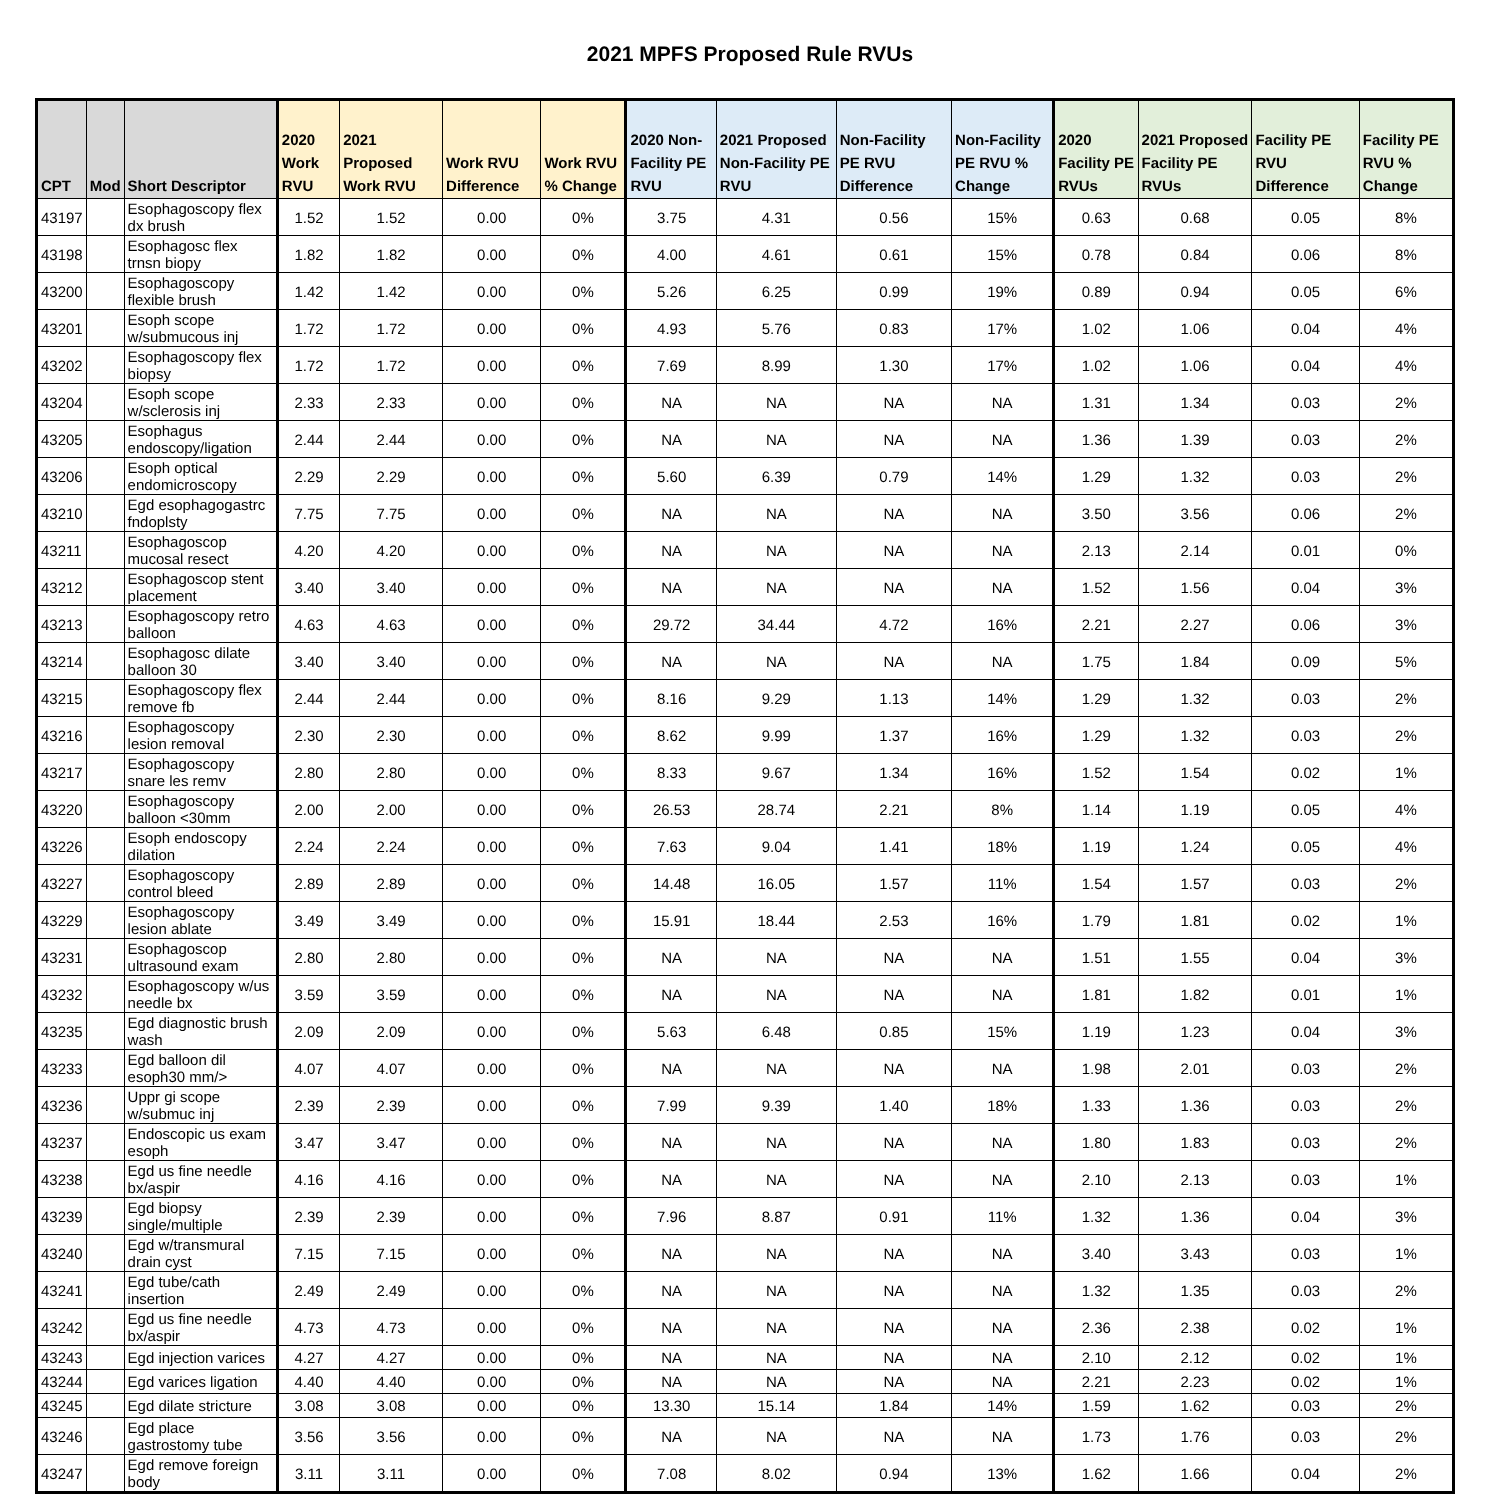2021 MPFS Proposed Rule RVUs
| CPT | Mod | Short Descriptor | 2020 Work RVU | 2021 Proposed Work RVU | Work RVU Difference | Work RVU % Change | 2020 Non-Facility PE RVU | 2021 Proposed Non-Facility PE RVU | Non-Facility PE RVU Difference | Non-Facility PE RVU % Change | 2020 Facility PE RVUs | 2021 Proposed Facility PE RVUs | Facility PE RVU Difference | Facility PE RVU % Change |
| --- | --- | --- | --- | --- | --- | --- | --- | --- | --- | --- | --- | --- | --- | --- |
| 43197 | | Esophagoscopy flex dx brush | 1.52 | 1.52 | 0.00 | 0% | 3.75 | 4.31 | 0.56 | 15% | 0.63 | 0.68 | 0.05 | 8% |
| 43198 | | Esophagosc flex trnsn biopy | 1.82 | 1.82 | 0.00 | 0% | 4.00 | 4.61 | 0.61 | 15% | 0.78 | 0.84 | 0.06 | 8% |
| 43200 | | Esophagoscopy flexible brush | 1.42 | 1.42 | 0.00 | 0% | 5.26 | 6.25 | 0.99 | 19% | 0.89 | 0.94 | 0.05 | 6% |
| 43201 | | Esoph scope w/submucous inj | 1.72 | 1.72 | 0.00 | 0% | 4.93 | 5.76 | 0.83 | 17% | 1.02 | 1.06 | 0.04 | 4% |
| 43202 | | Esophagoscopy flex biopsy | 1.72 | 1.72 | 0.00 | 0% | 7.69 | 8.99 | 1.30 | 17% | 1.02 | 1.06 | 0.04 | 4% |
| 43204 | | Esoph scope w/sclerosis inj | 2.33 | 2.33 | 0.00 | 0% | NA | NA | NA | NA | 1.31 | 1.34 | 0.03 | 2% |
| 43205 | | Esophagus endoscopy/ligation | 2.44 | 2.44 | 0.00 | 0% | NA | NA | NA | NA | 1.36 | 1.39 | 0.03 | 2% |
| 43206 | | Esoph optical endomicroscopy | 2.29 | 2.29 | 0.00 | 0% | 5.60 | 6.39 | 0.79 | 14% | 1.29 | 1.32 | 0.03 | 2% |
| 43210 | | Egd esophagogastrc fndoplsty | 7.75 | 7.75 | 0.00 | 0% | NA | NA | NA | NA | 3.50 | 3.56 | 0.06 | 2% |
| 43211 | | Esophagoscop mucosal resect | 4.20 | 4.20 | 0.00 | 0% | NA | NA | NA | NA | 2.13 | 2.14 | 0.01 | 0% |
| 43212 | | Esophagoscop stent placement | 3.40 | 3.40 | 0.00 | 0% | NA | NA | NA | NA | 1.52 | 1.56 | 0.04 | 3% |
| 43213 | | Esophagoscopy retro balloon | 4.63 | 4.63 | 0.00 | 0% | 29.72 | 34.44 | 4.72 | 16% | 2.21 | 2.27 | 0.06 | 3% |
| 43214 | | Esophagosc dilate balloon 30 | 3.40 | 3.40 | 0.00 | 0% | NA | NA | NA | NA | 1.75 | 1.84 | 0.09 | 5% |
| 43215 | | Esophagoscopy flex remove fb | 2.44 | 2.44 | 0.00 | 0% | 8.16 | 9.29 | 1.13 | 14% | 1.29 | 1.32 | 0.03 | 2% |
| 43216 | | Esophagoscopy lesion removal | 2.30 | 2.30 | 0.00 | 0% | 8.62 | 9.99 | 1.37 | 16% | 1.29 | 1.32 | 0.03 | 2% |
| 43217 | | Esophagoscopy snare les remv | 2.80 | 2.80 | 0.00 | 0% | 8.33 | 9.67 | 1.34 | 16% | 1.52 | 1.54 | 0.02 | 1% |
| 43220 | | Esophagoscopy balloon <30mm | 2.00 | 2.00 | 0.00 | 0% | 26.53 | 28.74 | 2.21 | 8% | 1.14 | 1.19 | 0.05 | 4% |
| 43226 | | Esoph endoscopy dilation | 2.24 | 2.24 | 0.00 | 0% | 7.63 | 9.04 | 1.41 | 18% | 1.19 | 1.24 | 0.05 | 4% |
| 43227 | | Esophagoscopy control bleed | 2.89 | 2.89 | 0.00 | 0% | 14.48 | 16.05 | 1.57 | 11% | 1.54 | 1.57 | 0.03 | 2% |
| 43229 | | Esophagoscopy lesion ablate | 3.49 | 3.49 | 0.00 | 0% | 15.91 | 18.44 | 2.53 | 16% | 1.79 | 1.81 | 0.02 | 1% |
| 43231 | | Esophagoscop ultrasound exam | 2.80 | 2.80 | 0.00 | 0% | NA | NA | NA | NA | 1.51 | 1.55 | 0.04 | 3% |
| 43232 | | Esophagoscopy w/us needle bx | 3.59 | 3.59 | 0.00 | 0% | NA | NA | NA | NA | 1.81 | 1.82 | 0.01 | 1% |
| 43235 | | Egd diagnostic brush wash | 2.09 | 2.09 | 0.00 | 0% | 5.63 | 6.48 | 0.85 | 15% | 1.19 | 1.23 | 0.04 | 3% |
| 43233 | | Egd balloon dil esoph30 mm/> | 4.07 | 4.07 | 0.00 | 0% | NA | NA | NA | NA | 1.98 | 2.01 | 0.03 | 2% |
| 43236 | | Uppr gi scope w/submuc inj | 2.39 | 2.39 | 0.00 | 0% | 7.99 | 9.39 | 1.40 | 18% | 1.33 | 1.36 | 0.03 | 2% |
| 43237 | | Endoscopic us exam esoph | 3.47 | 3.47 | 0.00 | 0% | NA | NA | NA | NA | 1.80 | 1.83 | 0.03 | 2% |
| 43238 | | Egd us fine needle bx/aspir | 4.16 | 4.16 | 0.00 | 0% | NA | NA | NA | NA | 2.10 | 2.13 | 0.03 | 1% |
| 43239 | | Egd biopsy single/multiple | 2.39 | 2.39 | 0.00 | 0% | 7.96 | 8.87 | 0.91 | 11% | 1.32 | 1.36 | 0.04 | 3% |
| 43240 | | Egd w/transmural drain cyst | 7.15 | 7.15 | 0.00 | 0% | NA | NA | NA | NA | 3.40 | 3.43 | 0.03 | 1% |
| 43241 | | Egd tube/cath insertion | 2.49 | 2.49 | 0.00 | 0% | NA | NA | NA | NA | 1.32 | 1.35 | 0.03 | 2% |
| 43242 | | Egd us fine needle bx/aspir | 4.73 | 4.73 | 0.00 | 0% | NA | NA | NA | NA | 2.36 | 2.38 | 0.02 | 1% |
| 43243 | | Egd injection varices | 4.27 | 4.27 | 0.00 | 0% | NA | NA | NA | NA | 2.10 | 2.12 | 0.02 | 1% |
| 43244 | | Egd varices ligation | 4.40 | 4.40 | 0.00 | 0% | NA | NA | NA | NA | 2.21 | 2.23 | 0.02 | 1% |
| 43245 | | Egd dilate stricture | 3.08 | 3.08 | 0.00 | 0% | 13.30 | 15.14 | 1.84 | 14% | 1.59 | 1.62 | 0.03 | 2% |
| 43246 | | Egd place gastrostomy tube | 3.56 | 3.56 | 0.00 | 0% | NA | NA | NA | NA | 1.73 | 1.76 | 0.03 | 2% |
| 43247 | | Egd remove foreign body | 3.11 | 3.11 | 0.00 | 0% | 7.08 | 8.02 | 0.94 | 13% | 1.62 | 1.66 | 0.04 | 2% |